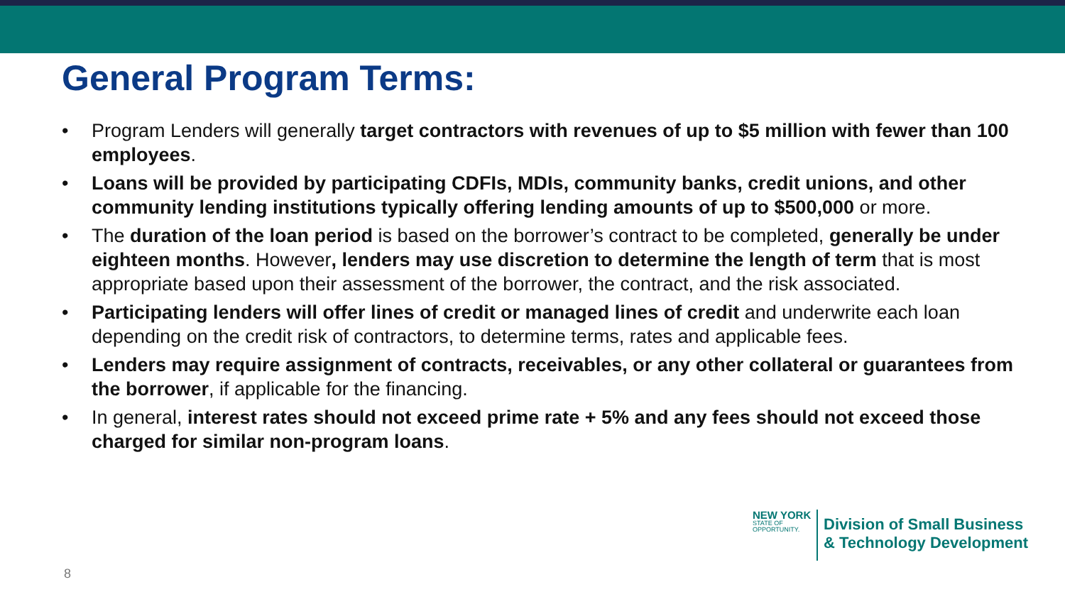General Program Terms:
• Program Lenders will generally target contractors with revenues of up to $5 million with fewer than 100 employees.
• Loans will be provided by participating CDFIs, MDIs, community banks, credit unions, and other community lending institutions typically offering lending amounts of up to $500,000 or more.
• The duration of the loan period is based on the borrower’s contract to be completed, generally be under eighteen months. However, lenders may use discretion to determine the length of term that is most appropriate based upon their assessment of the borrower, the contract, and the risk associated.
• Participating lenders will offer lines of credit or managed lines of credit and underwrite each loan depending on the credit risk of contractors, to determine terms, rates and applicable fees.
• Lenders may require assignment of contracts, receivables, or any other collateral or guarantees from the borrower, if applicable for the financing.
• In general, interest rates should not exceed prime rate + 5% and any fees should not exceed those charged for similar non-program loans.
NEW YORK
STATE OF
OPPORTUNITY.
Division of Small Business
& Technology Development
8